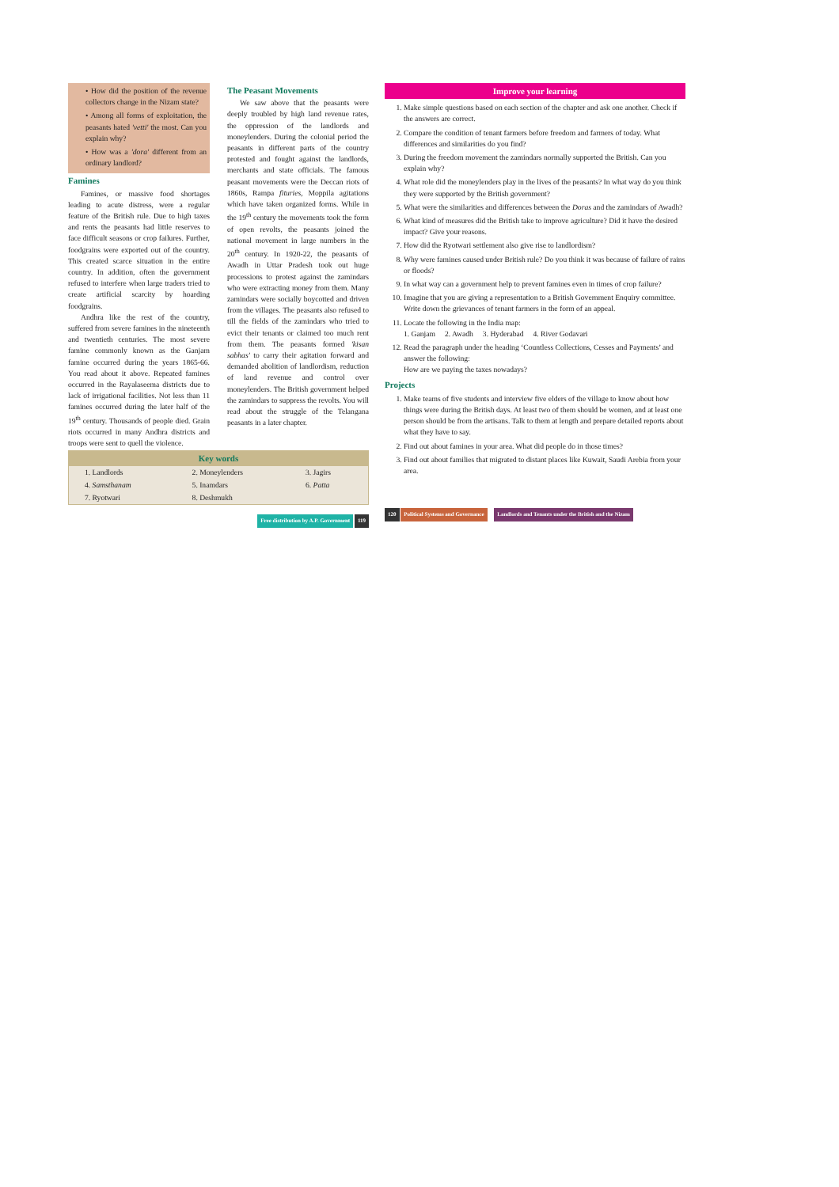• How did the position of the revenue collectors change in the Nizam state?
• Among all forms of exploitation, the peasants hated 'vetti' the most. Can you explain why?
• How was a 'dora' different from an ordinary landlord?
Famines
Famines, or massive food shortages leading to acute distress, were a regular feature of the British rule. Due to high taxes and rents the peasants had little reserves to face difficult seasons or crop failures. Further, foodgrains were exported out of the country. This created scarce situation in the entire country. In addition, often the government refused to interfere when large traders tried to create artificial scarcity by hoarding foodgrains.
Andhra like the rest of the country, suffered from severe famines in the nineteenth and twentieth centuries. The most severe famine commonly known as the Ganjam famine occurred during the years 1865-66. You read about it above. Repeated famines occurred in the Rayalaseema districts due to lack of irrigational facilities. Not less than 11 famines occurred during the later half of the 19<sup>th</sup> century. Thousands of people died. Grain riots occurred in many Andhra districts and troops were sent to quell the violence.
The Peasant Movements
We saw above that the peasants were deeply troubled by high land revenue rates, the oppression of the landlords and moneylenders. During the colonial period the peasants in different parts of the country protested and fought against the landlords, merchants and state officials. The famous peasant movements were the Deccan riots of 1860s, Rampa fituries, Moppila agitations which have taken organized forms. While in the 19<sup>th</sup> century the movements took the form of open revolts, the peasants joined the national movement in large numbers in the 20<sup>th</sup> century. In 1920-22, the peasants of Awadh in Uttar Pradesh took out huge processions to protest against the zamindars who were extracting money from them. Many zamindars were socially boycotted and driven from the villages. The peasants also refused to till the fields of the zamindars who tried to evict their tenants or claimed too much rent from them. The peasants formed 'kisan sabhas' to carry their agitation forward and demanded abolition of landlordism, reduction of land revenue and control over moneylenders. The British government helped the zamindars to suppress the revolts. You will read about the struggle of the Telangana peasants in a later chapter.
| Key words | | |
| --- | --- | --- |
| 1. Landlords | 2. Moneylenders | 3. Jagirs |
| 4. Samsthanam | 5. Inamdars | 6. Patta |
| 7. Ryotwari | 8. Deshmukh | |
Free distribution by A.P. Government 119
Improve your learning
1. Make simple questions based on each section of the chapter and ask one another. Check if the answers are correct.
2. Compare the condition of tenant farmers before freedom and farmers of today. What differences and similarities do you find?
3. During the freedom movement the zamindars normally supported the British. Can you explain why?
4. What role did the moneylenders play in the lives of the peasants? In what way do you think they were supported by the British government?
5. What were the similarities and differences between the Doras and the zamindars of Awadh?
6. What kind of measures did the British take to improve agriculture? Did it have the desired impact? Give your reasons.
7. How did the Ryotwari settlement also give rise to landlordism?
8. Why were famines caused under British rule? Do you think it was because of failure of rains or floods?
9. In what way can a government help to prevent famines even in times of crop failure?
10. Imagine that you are giving a representation to a British Government Enquiry committee. Write down the grievances of tenant farmers in the form of an appeal.
11. Locate the following in the India map:
1. Ganjam 2. Awadh 3. Hyderabad 4. River Godavari
12. Read the paragraph under the heading ‘Countless Collections, Cesses and Payments’ and answer the following:
How are we paying the taxes nowadays?
Projects
1. Make teams of five students and interview five elders of the village to know about how things were during the British days. At least two of them should be women, and at least one person should be from the artisans. Talk to them at length and prepare detailed reports about what they have to say.
2. Find out about famines in your area. What did people do in those times?
3. Find out about families that migrated to distant places like Kuwait, Saudi Arebia from your area.
120 Political Systems and Governance Landlords and Tenants under the British and the Nizam